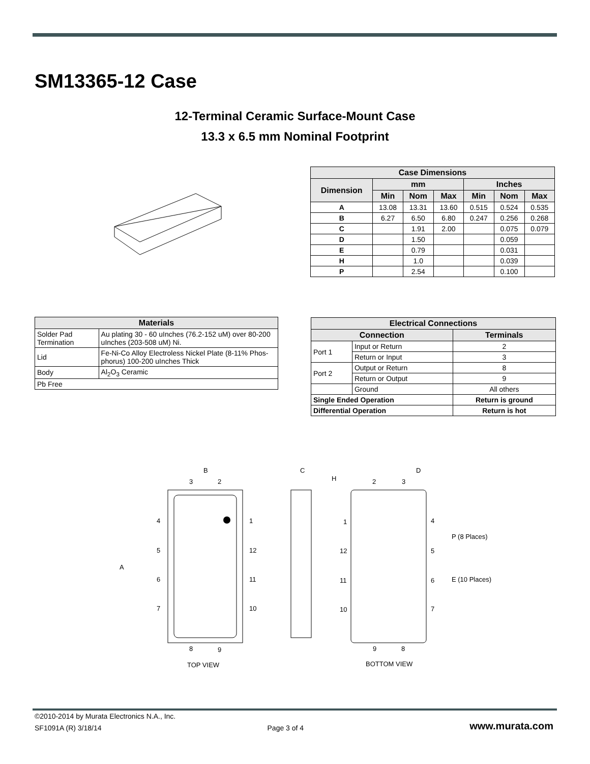SM13365-12 Case
12-Terminal Ceramic Surface-Mount Case
13.3 x 6.5 mm Nominal Footprint
| Case Dimensions | | | | | | |
| --- | --- | --- | --- | --- | --- | --- |
| Dimension | mm | | | Inches | | |
| | Min | Nom | Max | Min | Nom | Max |
| A | 13.08 | 13.31 | 13.60 | 0.515 | 0.524 | 0.535 |
| B | 6.27 | 6.50 | 6.80 | 0.247 | 0.256 | 0.268 |
| C | | 1.91 | 2.00 | | 0.075 | 0.079 |
| D | | 1.50 | | | 0.059 | |
| E | | 0.79 | | | 0.031 | |
| H | | 1.0 | | | 0.039 | |
| P | | 2.54 | | | 0.100 | |
| Materials | |
| --- | --- |
| Solder Pad Termination | Au plating 30 - 60 uInches (76.2-152 uM) over 80-200 uInches (203-508 uM) Ni. |
| Lid | Fe-Ni-Co Alloy Electroless Nickel Plate (8-11% Phos-phorus) 100-200 uInches Thick |
| Body | Al<sub>2</sub>O<sub>3</sub> Ceramic |
| Pb Free | |
| Electrical Connections | | |
| --- | --- | --- |
| Connection | | Terminals |
| Port 1 | Input or Return | 2 |
| | Return or Input | 3 |
| Port 2 | Output or Return | 8 |
| | Return or Output | 9 |
| | Ground | All others |
| Single Ended Operation | | Return is ground |
| Differential Operation | | Return is hot |
B
3
2
A
4
5
6
7
1
12
11
10
8
9
TOP VIEW
C
H
2
3
D
1
12
11
10
4
5
6
7
P (8 Places)
E (10 Places)
9
8
BOTTOM VIEW
©2010-2014 by Murata Electronics N.A., Inc.
SF1091A (R) 3/18/14 Page 3 of 4 www.murata.com